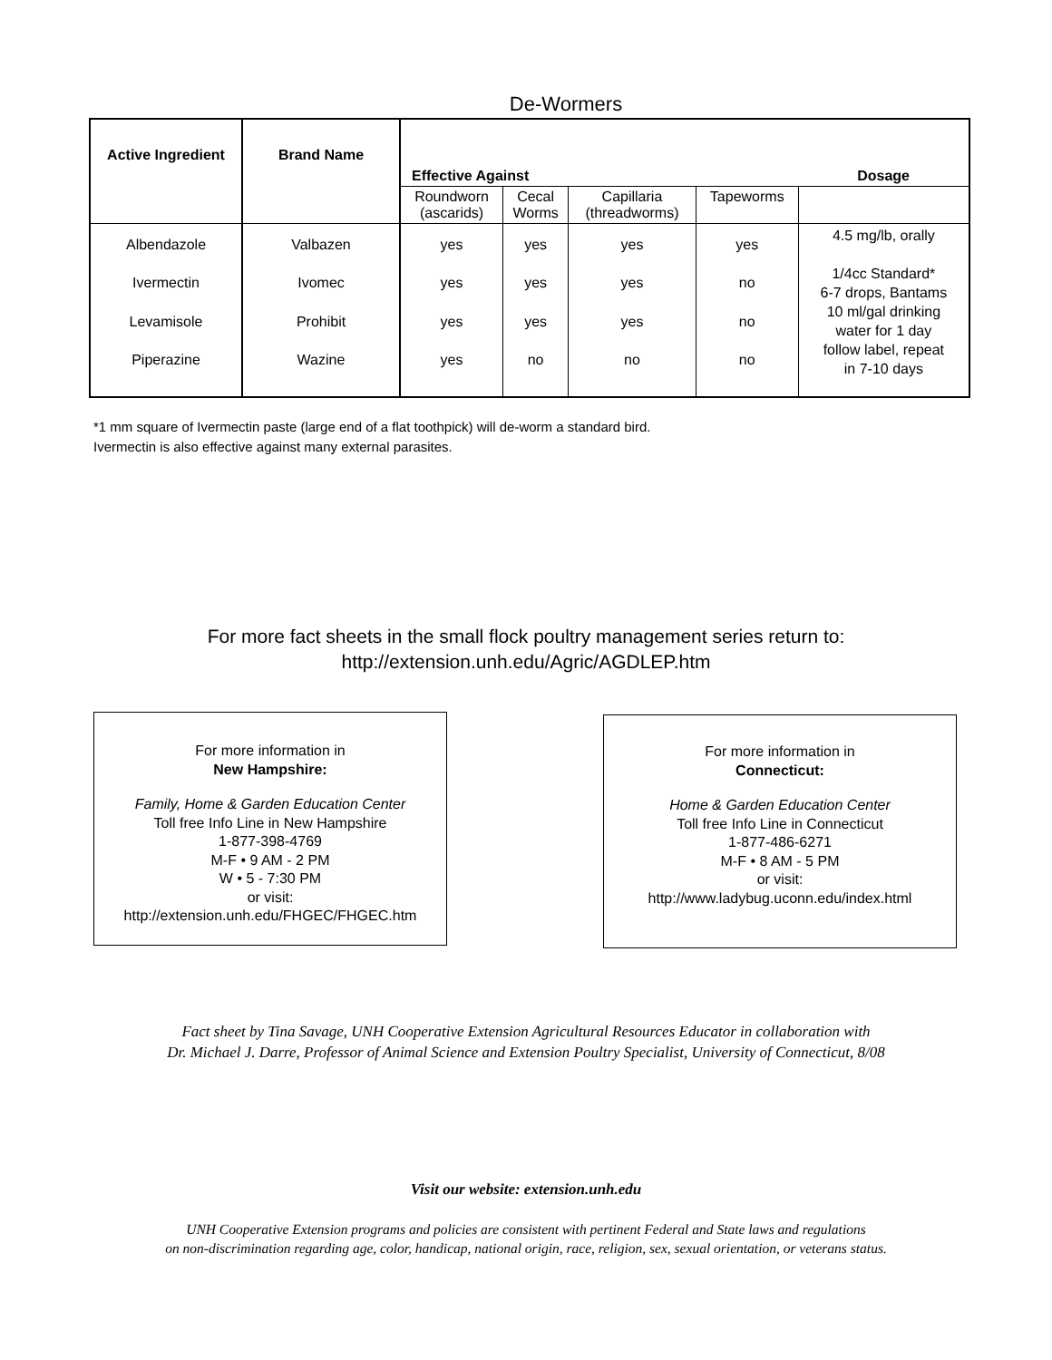De-Wormers
| Active Ingredient | Brand Name | Effective Against | | | | Dosage |
| --- | --- | --- | --- | --- | --- | --- |
| | | Roundworn (ascarids) | Cecal Worms | Capillaria (threadworms) | Tapeworms | |
| Albendazole Ivermectin Levamisole Piperazine | Valbazen Ivomec Prohibit Wazine | yes yes yes yes | yes yes yes no | yes yes yes no | yes no no no | 4.5 mg/lb, orally 1/4cc Standard* 6-7 drops, Bantams 10 ml/gal drinking water for 1 day follow label, repeat in 7-10 days |
*1 mm square of Ivermectin paste (large end of a flat toothpick) will de-worm a standard bird.
Ivermectin is also effective against many external parasites.
For more fact sheets in the small flock poultry management series return to:
http://extension.unh.edu/Agric/AGDLEP.htm
For more information in
New Hampshire:
Family, Home & Garden Education Center
Toll free Info Line in New Hampshire
1-877-398-4769
M-F • 9 AM - 2 PM
W • 5 - 7:30 PM
or visit:
http://extension.unh.edu/FHGEC/FHGEC.htm
For more information in
Connecticut:
Home & Garden Education Center
Toll free Info Line in Connecticut
1-877-486-6271
M-F • 8 AM - 5 PM
or visit:
http://www.ladybug.uconn.edu/index.html
Fact sheet by Tina Savage, UNH Cooperative Extension Agricultural Resources Educator in collaboration with
Dr. Michael J. Darre, Professor of Animal Science and Extension Poultry Specialist, University of Connecticut, 8/08
Visit our website: extension.unh.edu
UNH Cooperative Extension programs and policies are consistent with pertinent Federal and State laws and regulations
on non-discrimination regarding age, color, handicap, national origin, race, religion, sex, sexual orientation, or veterans status.